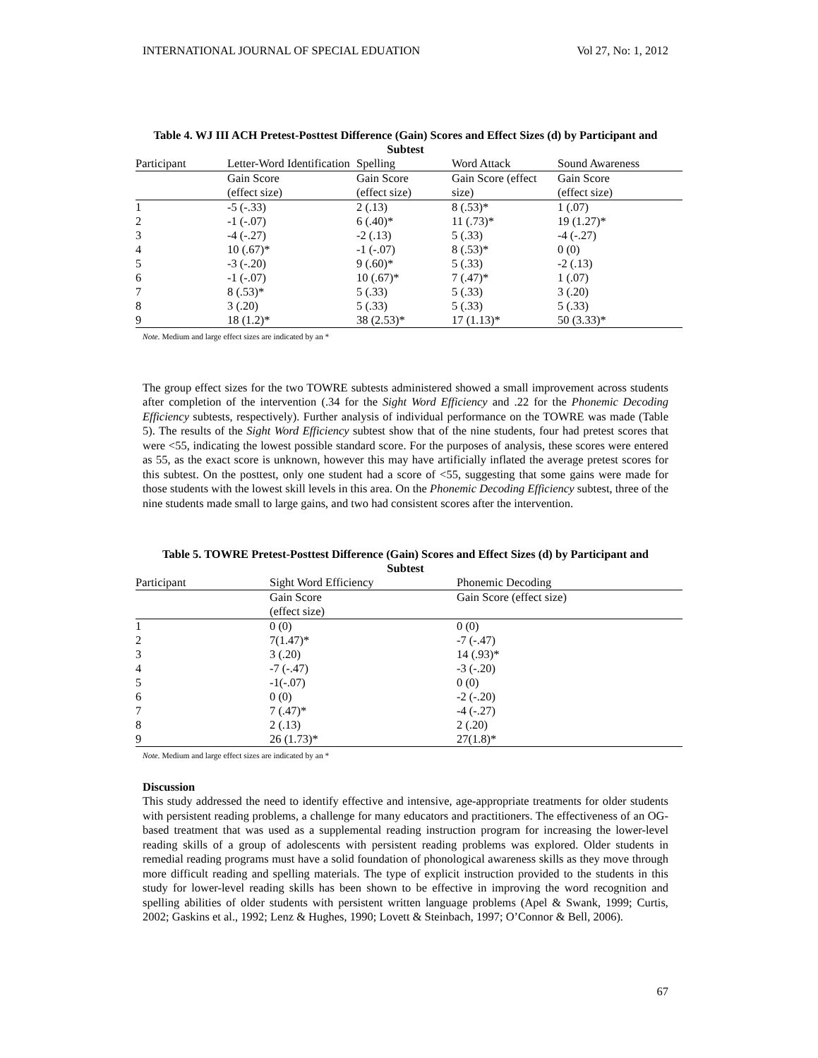INTERNATIONAL JOURNAL OF SPECIAL EDUATION Vol 27, No: 1, 2012
Table 4. WJ III ACH Pretest-Posttest Difference (Gain) Scores and Effect Sizes (d) by Participant and Subtest
| Participant | Letter-Word Identification | Spelling | Word Attack | Sound Awareness |
| --- | --- | --- | --- | --- |
| | Gain Score (effect size) | Gain Score (effect size) | Gain Score (effect size) | Gain Score (effect size) |
| 1 | -5 (-.33) | 2 (.13) | 8 (.53)* | 1 (.07) |
| 2 | -1 (-.07) | 6 (.40)* | 11 (.73)* | 19 (1.27)* |
| 3 | -4 (-.27) | -2 (.13) | 5 (.33) | -4 (-.27) |
| 4 | 10 (.67)* | -1 (-.07) | 8 (.53)* | 0 (0) |
| 5 | -3 (-.20) | 9 (.60)* | 5 (.33) | -2 (.13) |
| 6 | -1 (-.07) | 10 (.67)* | 7 (.47)* | 1 (.07) |
| 7 | 8 (.53)* | 5 (.33) | 5 (.33) | 3 (.20) |
| 8 | 3 (.20) | 5 (.33) | 5 (.33) | 5 (.33) |
| 9 | 18 (1.2)* | 38 (2.53)* | 17 (1.13)* | 50 (3.33)* |
Note. Medium and large effect sizes are indicated by an *
The group effect sizes for the two TOWRE subtests administered showed a small improvement across students after completion of the intervention (.34 for the Sight Word Efficiency and .22 for the Phonemic Decoding Efficiency subtests, respectively). Further analysis of individual performance on the TOWRE was made (Table 5). The results of the Sight Word Efficiency subtest show that of the nine students, four had pretest scores that were <55, indicating the lowest possible standard score. For the purposes of analysis, these scores were entered as 55, as the exact score is unknown, however this may have artificially inflated the average pretest scores for this subtest. On the posttest, only one student had a score of <55, suggesting that some gains were made for those students with the lowest skill levels in this area. On the Phonemic Decoding Efficiency subtest, three of the nine students made small to large gains, and two had consistent scores after the intervention.
Table 5. TOWRE Pretest-Posttest Difference (Gain) Scores and Effect Sizes (d) by Participant and Subtest
| Participant | Sight Word Efficiency | Phonemic Decoding |
| --- | --- | --- |
| | Gain Score (effect size) | Gain Score (effect size) |
| 1 | 0 (0) | 0 (0) |
| 2 | 7(1.47)* | -7 (-.47) |
| 3 | 3 (.20) | 14 (.93)* |
| 4 | -7 (-.47) | -3 (-.20) |
| 5 | -1(-.07) | 0 (0) |
| 6 | 0 (0) | -2 (-.20) |
| 7 | 7 (.47)* | -4 (-.27) |
| 8 | 2 (.13) | 2 (.20) |
| 9 | 26 (1.73)* | 27(1.8)* |
Note. Medium and large effect sizes are indicated by an *
Discussion
This study addressed the need to identify effective and intensive, age-appropriate treatments for older students with persistent reading problems, a challenge for many educators and practitioners. The effectiveness of an OG-based treatment that was used as a supplemental reading instruction program for increasing the lower-level reading skills of a group of adolescents with persistent reading problems was explored. Older students in remedial reading programs must have a solid foundation of phonological awareness skills as they move through more difficult reading and spelling materials. The type of explicit instruction provided to the students in this study for lower-level reading skills has been shown to be effective in improving the word recognition and spelling abilities of older students with persistent written language problems (Apel & Swank, 1999; Curtis, 2002; Gaskins et al., 1992; Lenz & Hughes, 1990; Lovett & Steinbach, 1997; O’Connor & Bell, 2006).
67